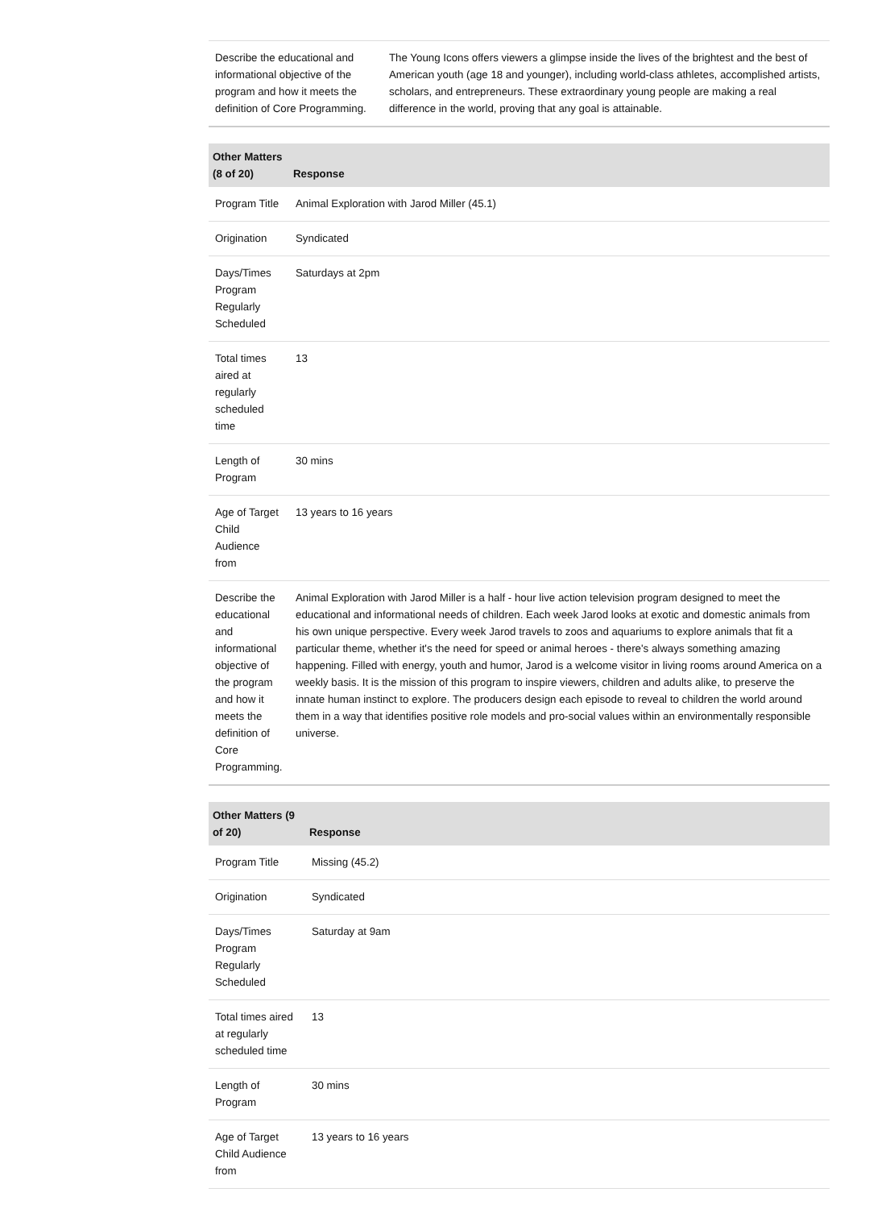| Describe the educational and informational objective of the program and how it meets the definition of Core Programming. | The Young Icons offers viewers a glimpse inside the lives of the brightest and the best of American youth (age 18 and younger), including world-class athletes, accomplished artists, scholars, and entrepreneurs. These extraordinary young people are making a real difference in the world, proving that any goal is attainable. |
| Other Matters (8 of 20) | Response |
| --- | --- |
| Program Title | Animal Exploration with Jarod Miller (45.1) |
| Origination | Syndicated |
| Days/Times Program Regularly Scheduled | Saturdays at 2pm |
| Total times aired at regularly scheduled time | 13 |
| Length of Program | 30 mins |
| Age of Target Child Audience from | 13 years to 16 years |
| Describe the educational and informational objective of the program and how it meets the definition of Core Programming. | Animal Exploration with Jarod Miller is a half - hour live action television program designed to meet the educational and informational needs of children. Each week Jarod looks at exotic and domestic animals from his own unique perspective. Every week Jarod travels to zoos and aquariums to explore animals that fit a particular theme, whether it's the need for speed or animal heroes - there's always something amazing happening. Filled with energy, youth and humor, Jarod is a welcome visitor in living rooms around America on a weekly basis. It is the mission of this program to inspire viewers, children and adults alike, to preserve the innate human instinct to explore. The producers design each episode to reveal to children the world around them in a way that identifies positive role models and pro-social values within an environmentally responsible universe. |
| Other Matters (9 of 20) | Response |
| --- | --- |
| Program Title | Missing (45.2) |
| Origination | Syndicated |
| Days/Times Program Regularly Scheduled | Saturday at 9am |
| Total times aired at regularly scheduled time | 13 |
| Length of Program | 30 mins |
| Age of Target Child Audience from | 13 years to 16 years |